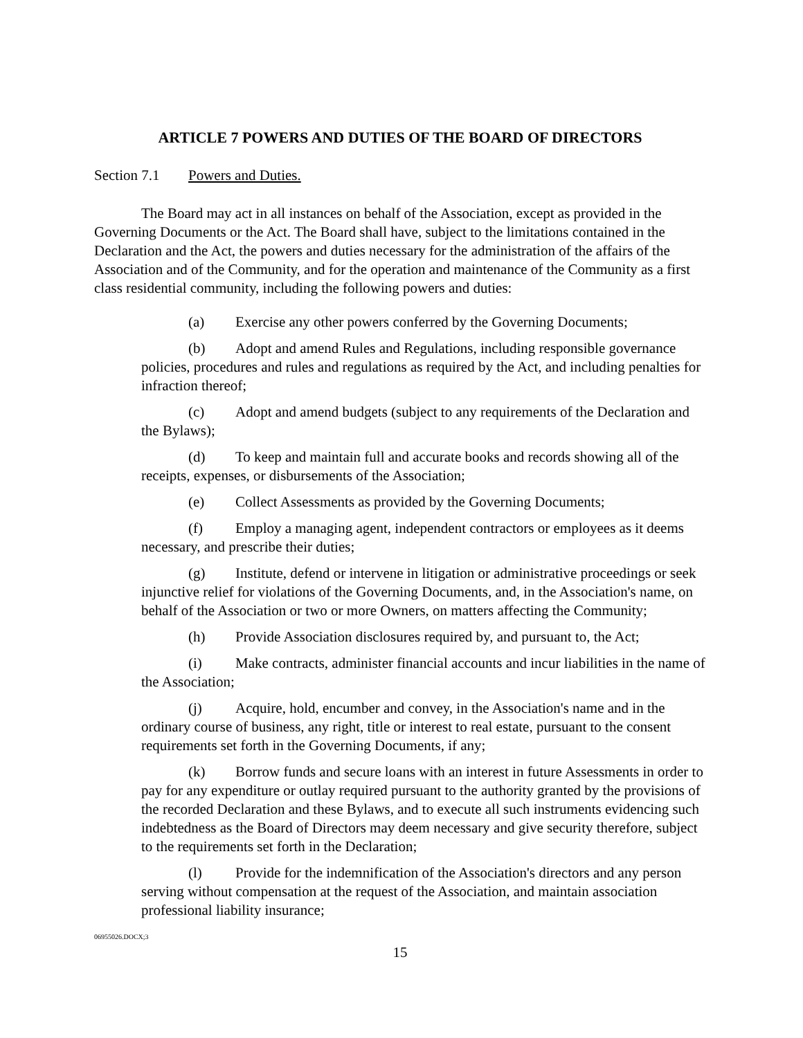ARTICLE 7 POWERS AND DUTIES OF THE BOARD OF DIRECTORS
Section 7.1 Powers and Duties.
The Board may act in all instances on behalf of the Association, except as provided in the Governing Documents or the Act. The Board shall have, subject to the limitations contained in the Declaration and the Act, the powers and duties necessary for the administration of the affairs of the Association and of the Community, and for the operation and maintenance of the Community as a first class residential community, including the following powers and duties:
(a) Exercise any other powers conferred by the Governing Documents;
(b) Adopt and amend Rules and Regulations, including responsible governance policies, procedures and rules and regulations as required by the Act, and including penalties for infraction thereof;
(c) Adopt and amend budgets (subject to any requirements of the Declaration and the Bylaws);
(d) To keep and maintain full and accurate books and records showing all of the receipts, expenses, or disbursements of the Association;
(e) Collect Assessments as provided by the Governing Documents;
(f) Employ a managing agent, independent contractors or employees as it deems necessary, and prescribe their duties;
(g) Institute, defend or intervene in litigation or administrative proceedings or seek injunctive relief for violations of the Governing Documents, and, in the Association's name, on behalf of the Association or two or more Owners, on matters affecting the Community;
(h) Provide Association disclosures required by, and pursuant to, the Act;
(i) Make contracts, administer financial accounts and incur liabilities in the name of the Association;
(j) Acquire, hold, encumber and convey, in the Association's name and in the ordinary course of business, any right, title or interest to real estate, pursuant to the consent requirements set forth in the Governing Documents, if any;
(k) Borrow funds and secure loans with an interest in future Assessments in order to pay for any expenditure or outlay required pursuant to the authority granted by the provisions of the recorded Declaration and these Bylaws, and to execute all such instruments evidencing such indebtedness as the Board of Directors may deem necessary and give security therefore, subject to the requirements set forth in the Declaration;
(l) Provide for the indemnification of the Association's directors and any person serving without compensation at the request of the Association, and maintain association professional liability insurance;
06955026.DOCX;3
15